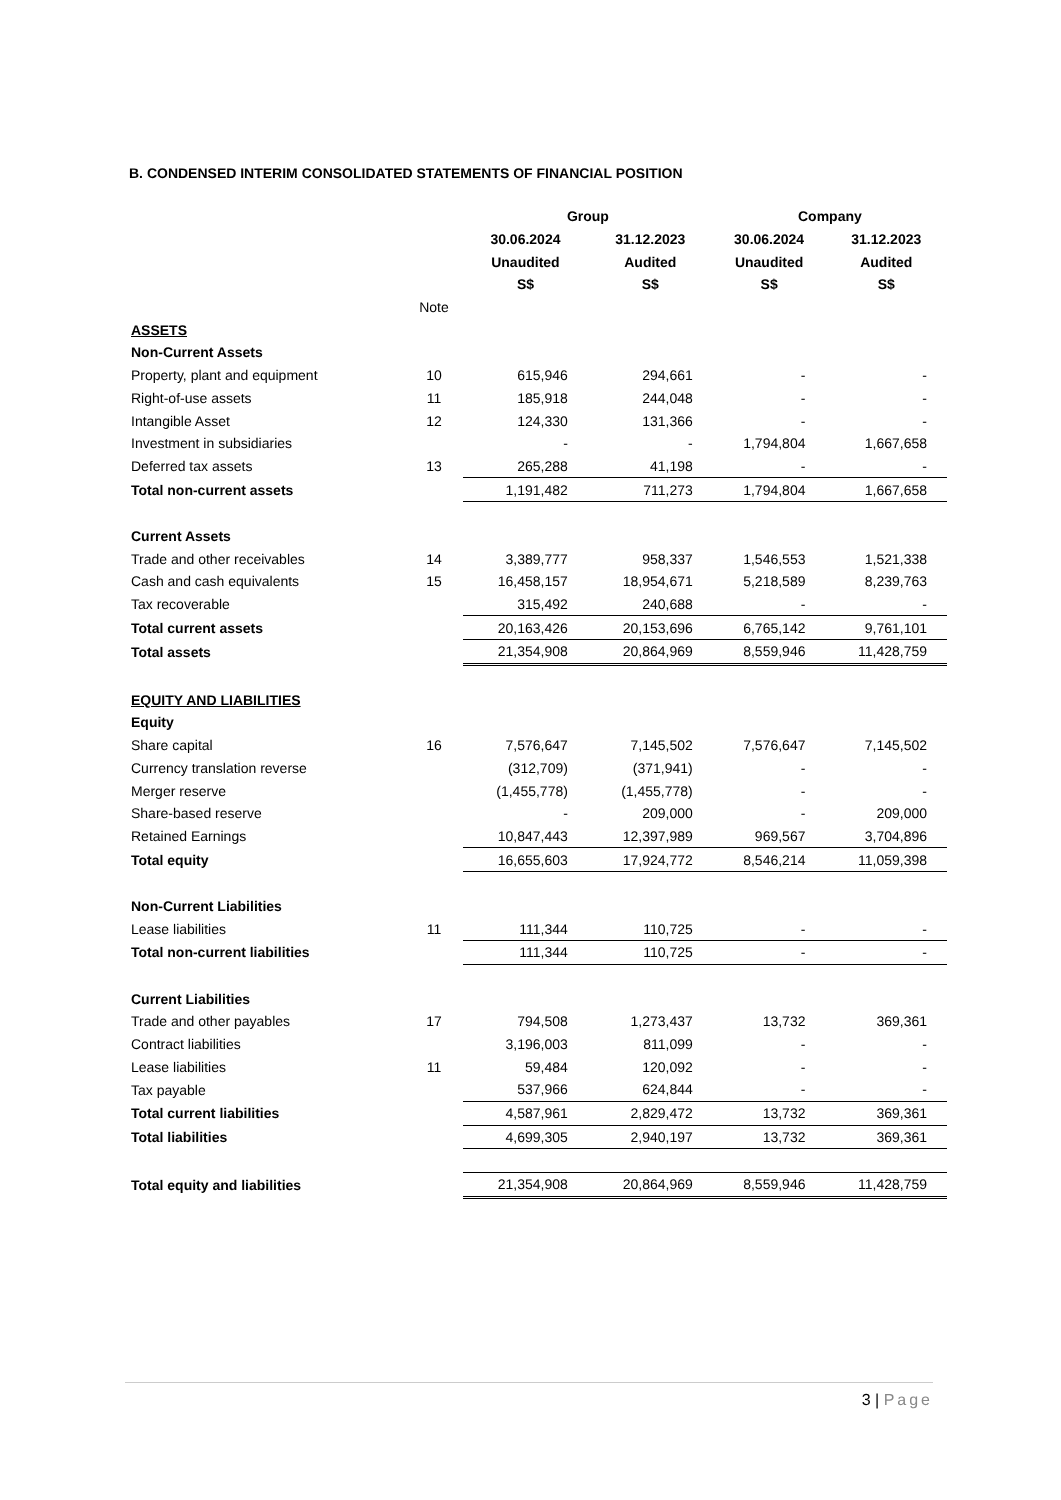B. CONDENSED INTERIM CONSOLIDATED STATEMENTS OF FINANCIAL POSITION
| | | Group | | Company | |
| --- | --- | --- | --- | --- | --- |
| | | 30.06.2024 | 31.12.2023 | 30.06.2024 | 31.12.2023 |
| | | Unaudited | Audited | Unaudited | Audited |
| | | S$ | S$ | S$ | S$ |
| | Note | | | | |
| ASSETS | | | | | |
| Non-Current Assets | | | | | |
| Property, plant and equipment | 10 | 615,946 | 294,661 | - | - |
| Right-of-use assets | 11 | 185,918 | 244,048 | - | - |
| Intangible Asset | 12 | 124,330 | 131,366 | - | - |
| Investment in subsidiaries | | - | - | 1,794,804 | 1,667,658 |
| Deferred tax assets | 13 | 265,288 | 41,198 | - | - |
| Total non-current assets | | 1,191,482 | 711,273 | 1,794,804 | 1,667,658 |
| Current Assets | | | | | |
| Trade and other receivables | 14 | 3,389,777 | 958,337 | 1,546,553 | 1,521,338 |
| Cash and cash equivalents | 15 | 16,458,157 | 18,954,671 | 5,218,589 | 8,239,763 |
| Tax recoverable | | 315,492 | 240,688 | - | - |
| Total current assets | | 20,163,426 | 20,153,696 | 6,765,142 | 9,761,101 |
| Total assets | | 21,354,908 | 20,864,969 | 8,559,946 | 11,428,759 |
| EQUITY AND LIABILITIES | | | | | |
| Equity | | | | | |
| Share capital | 16 | 7,576,647 | 7,145,502 | 7,576,647 | 7,145,502 |
| Currency translation reverse | | (312,709) | (371,941) | - | - |
| Merger reserve | | (1,455,778) | (1,455,778) | - | - |
| Share-based reserve | | - | 209,000 | - | 209,000 |
| Retained Earnings | | 10,847,443 | 12,397,989 | 969,567 | 3,704,896 |
| Total equity | | 16,655,603 | 17,924,772 | 8,546,214 | 11,059,398 |
| Non-Current Liabilities | | | | | |
| Lease liabilities | 11 | 111,344 | 110,725 | - | - |
| Total non-current liabilities | | 111,344 | 110,725 | - | - |
| Current Liabilities | | | | | |
| Trade and other payables | 17 | 794,508 | 1,273,437 | 13,732 | 369,361 |
| Contract liabilities | | 3,196,003 | 811,099 | - | - |
| Lease liabilities | 11 | 59,484 | 120,092 | - | - |
| Tax payable | | 537,966 | 624,844 | - | - |
| Total current liabilities | | 4,587,961 | 2,829,472 | 13,732 | 369,361 |
| Total liabilities | | 4,699,305 | 2,940,197 | 13,732 | 369,361 |
| Total equity and liabilities | | 21,354,908 | 20,864,969 | 8,559,946 | 11,428,759 |
3 | Page